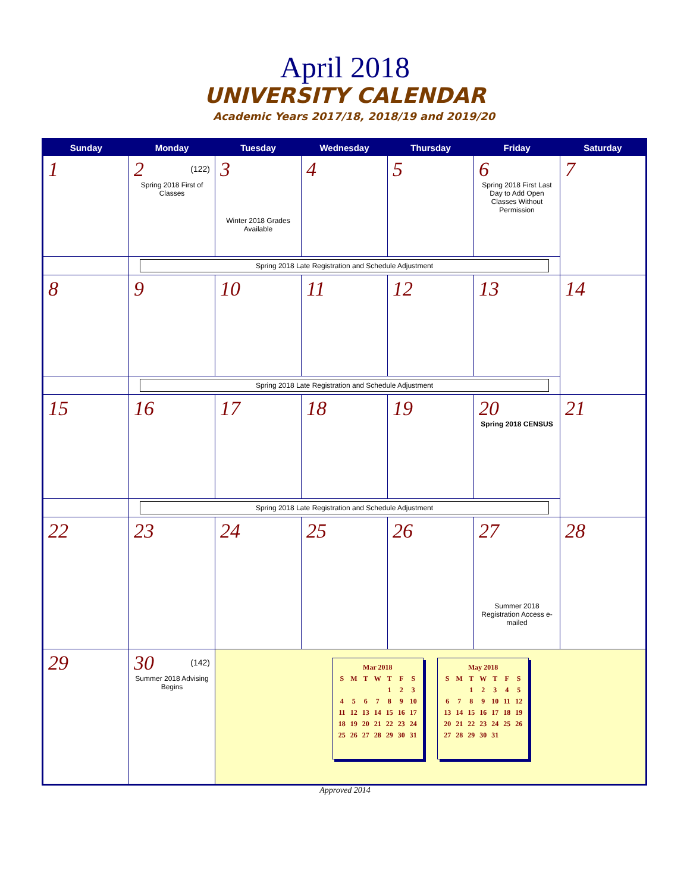April 2018
UNIVERSITY CALENDAR
Academic Years 2017/18, 2018/19 and 2019/20
| Sunday | Monday | Tuesday | Wednesday | Thursday | Friday | Saturday |
| --- | --- | --- | --- | --- | --- | --- |
| 1 | 2 (122) Spring 2018 First of Classes | 3 Winter 2018 Grades Available | 4 | 5 | 6 Spring 2018 First Last Day to Add Open Classes Without Permission | 7 |
| | Spring 2018 Late Registration and Schedule Adjustment | | | | | |
| 8 | 9 | 10 | 11 | 12 | 13 | 14 |
| | Spring 2018 Late Registration and Schedule Adjustment | | | | | |
| 15 | 16 | 17 | 18 | 19 | 20 Spring 2018 CENSUS | 21 |
| | Spring 2018 Late Registration and Schedule Adjustment | | | | | |
| 22 | 23 | 24 | 25 | 26 | 27 Summer 2018 Registration Access e-mailed | 28 |
| 29 | 30 (142) Summer 2018 Advising Begins | / Mar 2018 / / / / / / / / S / M / T / W / T / F / S / / / / / / 1 / 2 / 3 / / 4 / 5 / 6 / 7 / 8 / 9 / 10 / / 11 / 12 / 13 / 14 / 15 / 16 / 17 / / 18 / 19 / 20 / 21 / 22 / 23 / 24 / / 25 / 26 / 27 / 28 / 29 / 30 / 31 / / May 2018 / / / / / / / / S / M / T / W / T / F / S / / / / 1 / 2 / 3 / 4 / 5 / / 6 / 7 / 8 / 9 / 10 / 11 / 12 / / 13 / 14 / 15 / 16 / 17 / 18 / 19 / / 20 / 21 / 22 / 23 / 24 / 25 / 26 / / 27 / 28 / 29 / 30 / 31 / / / | | | | |
Approved 2014